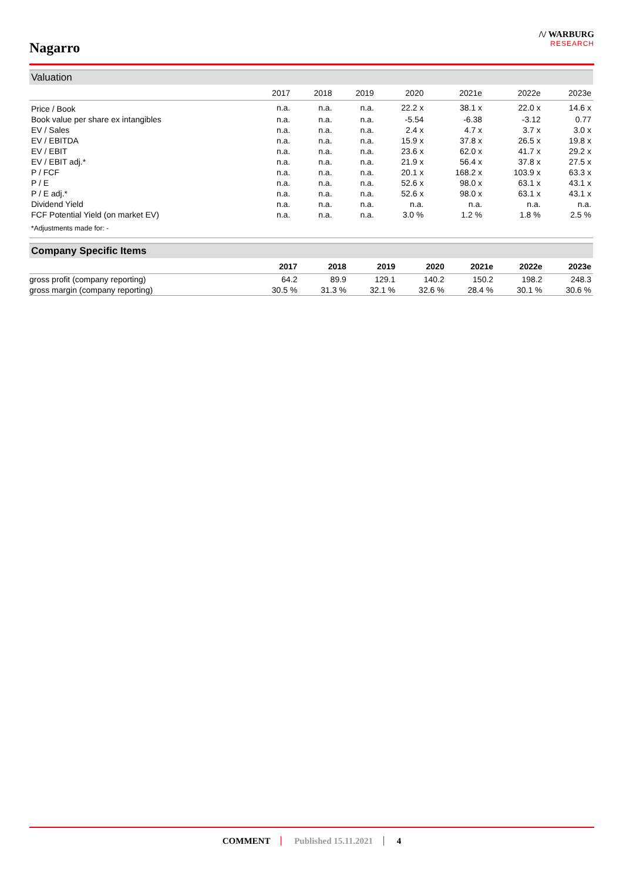Nagarro
/\/ WARBURG
RESEARCH
Valuation
| | 2017 | 2018 | 2019 | 2020 | 2021e | 2022e | 2023e |
| --- | --- | --- | --- | --- | --- | --- | --- |
| Price / Book | n.a. | n.a. | n.a. | 22.2 x | 38.1 x | 22.0 x | 14.6 x |
| Book value per share ex intangibles | n.a. | n.a. | n.a. | -5.54 | -6.38 | -3.12 | 0.77 |
| EV / Sales | n.a. | n.a. | n.a. | 2.4 x | 4.7 x | 3.7 x | 3.0 x |
| EV / EBITDA | n.a. | n.a. | n.a. | 15.9 x | 37.8 x | 26.5 x | 19.8 x |
| EV / EBIT | n.a. | n.a. | n.a. | 23.6 x | 62.0 x | 41.7 x | 29.2 x |
| EV / EBIT adj.* | n.a. | n.a. | n.a. | 21.9 x | 56.4 x | 37.8 x | 27.5 x |
| P / FCF | n.a. | n.a. | n.a. | 20.1 x | 168.2 x | 103.9 x | 63.3 x |
| P / E | n.a. | n.a. | n.a. | 52.6 x | 98.0 x | 63.1 x | 43.1 x |
| P / E adj.* | n.a. | n.a. | n.a. | 52.6 x | 98.0 x | 63.1 x | 43.1 x |
| Dividend Yield | n.a. | n.a. | n.a. | n.a. | n.a. | n.a. | n.a. |
| FCF Potential Yield (on market EV) | n.a. | n.a. | n.a. | 3.0 % | 1.2 % | 1.8 % | 2.5 % |
| *Adjustments made for: - | | | | | | | |
Company Specific Items
| | 2017 | 2018 | 2019 | 2020 | 2021e | 2022e | 2023e |
| --- | --- | --- | --- | --- | --- | --- | --- |
| gross profit (company reporting) | 64.2 | 89.9 | 129.1 | 140.2 | 150.2 | 198.2 | 248.3 |
| gross margin (company reporting) | 30.5 % | 31.3 % | 32.1 % | 32.6 % | 28.4 % | 30.1 % | 30.6 % |
COMMENT Published 15.11.2021 4